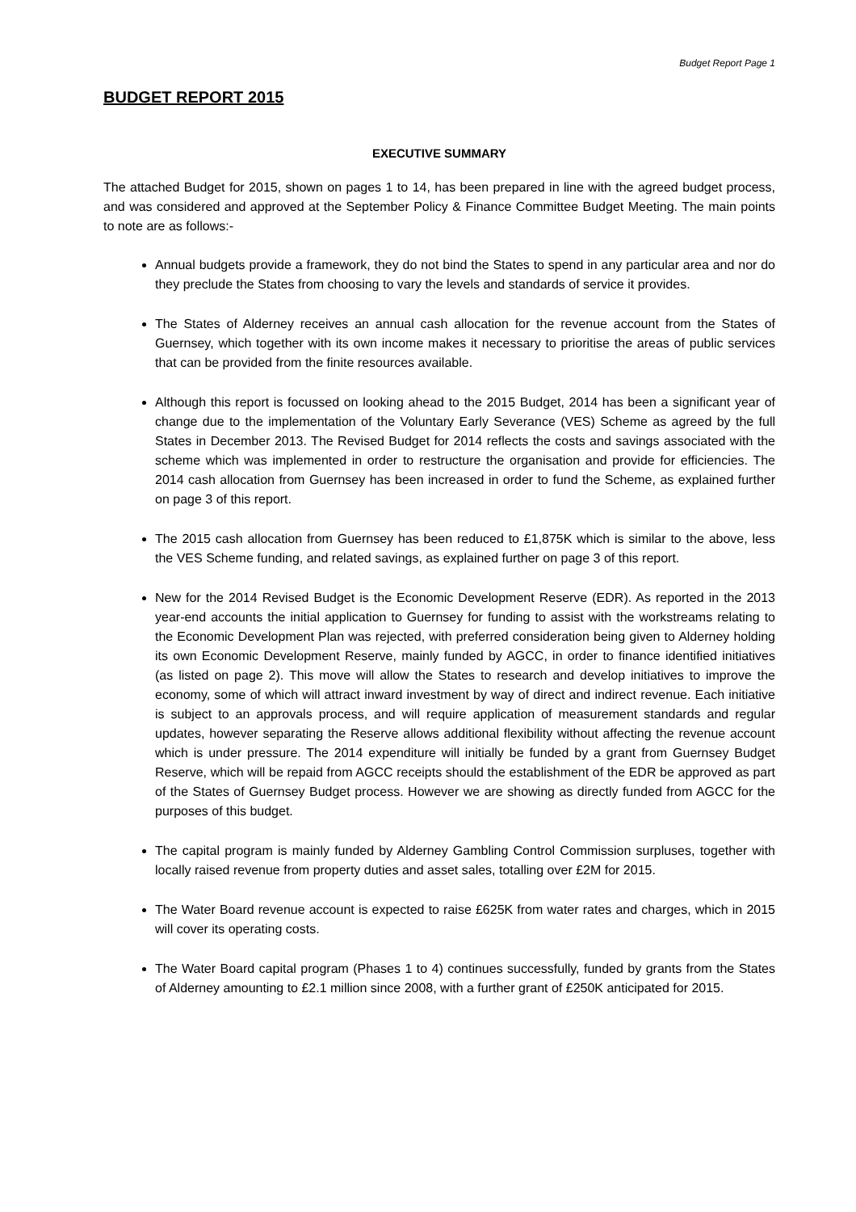Budget Report Page 1
BUDGET REPORT 2015
EXECUTIVE SUMMARY
The attached Budget for 2015, shown on pages 1 to 14, has been prepared in line with the agreed budget process, and was considered and approved at the September Policy & Finance Committee Budget Meeting. The main points to note are as follows:-
Annual budgets provide a framework, they do not bind the States to spend in any particular area and nor do they preclude the States from choosing to vary the levels and standards of service it provides.
The States of Alderney receives an annual cash allocation for the revenue account from the States of Guernsey, which together with its own income makes it necessary to prioritise the areas of public services that can be provided from the finite resources available.
Although this report is focussed on looking ahead to the 2015 Budget, 2014 has been a significant year of change due to the implementation of the Voluntary Early Severance (VES) Scheme as agreed by the full States in December 2013. The Revised Budget for 2014 reflects the costs and savings associated with the scheme which was implemented in order to restructure the organisation and provide for efficiencies. The 2014 cash allocation from Guernsey has been increased in order to fund the Scheme, as explained further on page 3 of this report.
The 2015 cash allocation from Guernsey has been reduced to £1,875K which is similar to the above, less the VES Scheme funding, and related savings, as explained further on page 3 of this report.
New for the 2014 Revised Budget is the Economic Development Reserve (EDR). As reported in the 2013 year-end accounts the initial application to Guernsey for funding to assist with the workstreams relating to the Economic Development Plan was rejected, with preferred consideration being given to Alderney holding its own Economic Development Reserve, mainly funded by AGCC, in order to finance identified initiatives (as listed on page 2). This move will allow the States to research and develop initiatives to improve the economy, some of which will attract inward investment by way of direct and indirect revenue. Each initiative is subject to an approvals process, and will require application of measurement standards and regular updates, however separating the Reserve allows additional flexibility without affecting the revenue account which is under pressure. The 2014 expenditure will initially be funded by a grant from Guernsey Budget Reserve, which will be repaid from AGCC receipts should the establishment of the EDR be approved as part of the States of Guernsey Budget process. However we are showing as directly funded from AGCC for the purposes of this budget.
The capital program is mainly funded by Alderney Gambling Control Commission surpluses, together with locally raised revenue from property duties and asset sales, totalling over £2M for 2015.
The Water Board revenue account is expected to raise £625K from water rates and charges, which in 2015 will cover its operating costs.
The Water Board capital program (Phases 1 to 4) continues successfully, funded by grants from the States of Alderney amounting to £2.1 million since 2008, with a further grant of £250K anticipated for 2015.